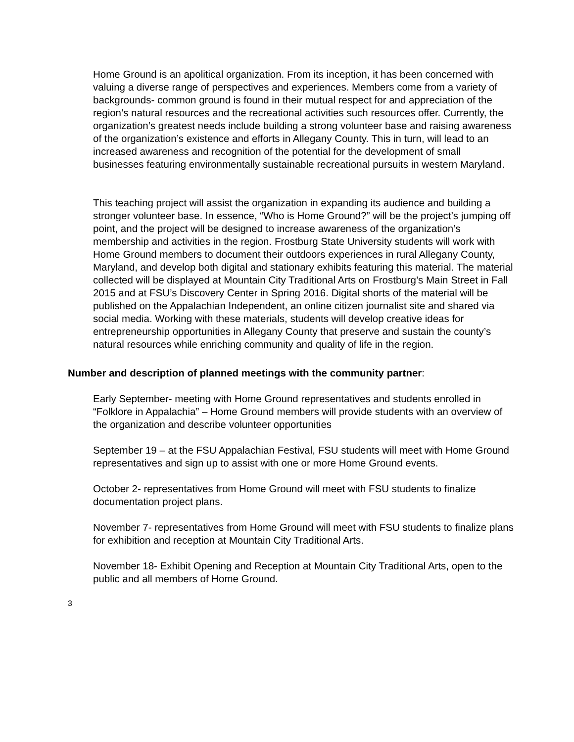Home Ground is an apolitical organization. From its inception, it has been concerned with valuing a diverse range of perspectives and experiences. Members come from a variety of backgrounds- common ground is found in their mutual respect for and appreciation of the region’s natural resources and the recreational activities such resources offer. Currently, the organization’s greatest needs include building a strong volunteer base and raising awareness of the organization’s existence and efforts in Allegany County. This in turn, will lead to an increased awareness and recognition of the potential for the development of small businesses featuring environmentally sustainable recreational pursuits in western Maryland.
This teaching project will assist the organization in expanding its audience and building a stronger volunteer base. In essence, “Who is Home Ground?” will be the project’s jumping off point, and the project will be designed to increase awareness of the organization’s membership and activities in the region. Frostburg State University students will work with Home Ground members to document their outdoors experiences in rural Allegany County, Maryland, and develop both digital and stationary exhibits featuring this material. The material collected will be displayed at Mountain City Traditional Arts on Frostburg’s Main Street in Fall 2015 and at FSU’s Discovery Center in Spring 2016. Digital shorts of the material will be published on the Appalachian Independent, an online citizen journalist site and shared via social media. Working with these materials, students will develop creative ideas for entrepreneurship opportunities in Allegany County that preserve and sustain the county’s natural resources while enriching community and quality of life in the region.
Number and description of planned meetings with the community partner:
Early September- meeting with Home Ground representatives and students enrolled in “Folklore in Appalachia” – Home Ground members will provide students with an overview of the organization and describe volunteer opportunities
September 19 – at the FSU Appalachian Festival, FSU students will meet with Home Ground representatives and sign up to assist with one or more Home Ground events.
October 2- representatives from Home Ground will meet with FSU students to finalize documentation project plans.
November 7- representatives from Home Ground will meet with FSU students to finalize plans for exhibition and reception at Mountain City Traditional Arts.
November 18- Exhibit Opening and Reception at Mountain City Traditional Arts, open to the public and all members of Home Ground.
3